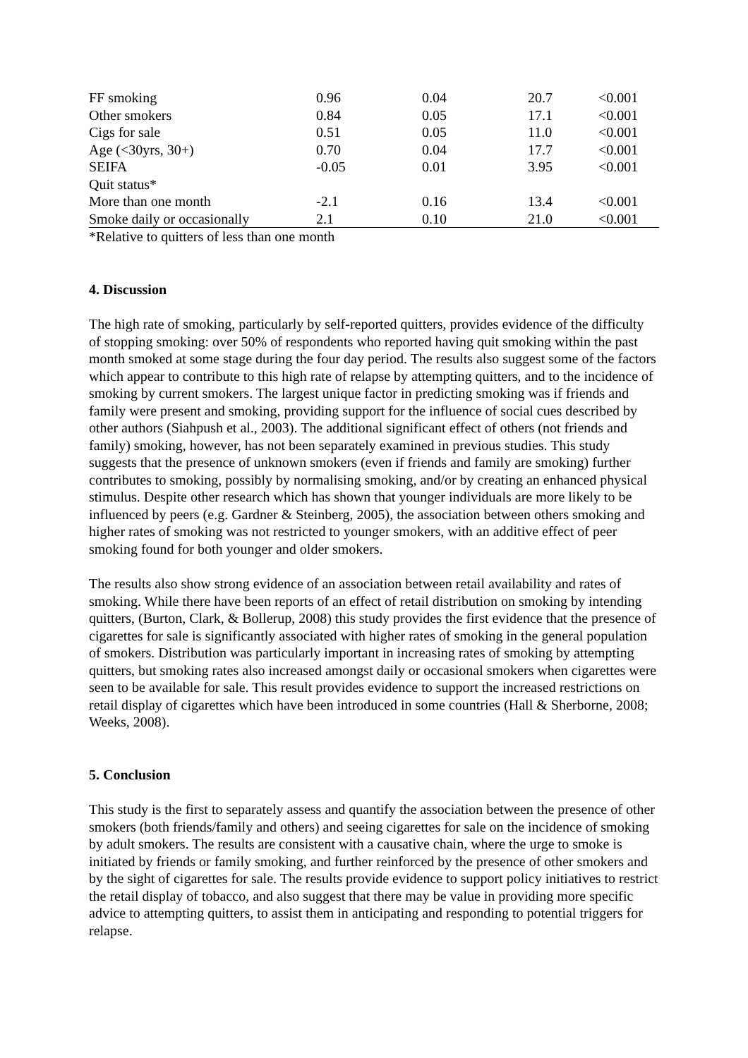| FF smoking | 0.96 | 0.04 | 20.7 | <0.001 |
| Other smokers | 0.84 | 0.05 | 17.1 | <0.001 |
| Cigs for sale | 0.51 | 0.05 | 11.0 | <0.001 |
| Age (<30yrs, 30+) | 0.70 | 0.04 | 17.7 | <0.001 |
| SEIFA | -0.05 | 0.01 | 3.95 | <0.001 |
| Quit status* | | | | |
| More than one month | -2.1 | 0.16 | 13.4 | <0.001 |
| Smoke daily or occasionally | 2.1 | 0.10 | 21.0 | <0.001 |
*Relative to quitters of less than one month
4. Discussion
The high rate of smoking, particularly by self-reported quitters, provides evidence of the difficulty of stopping smoking: over 50% of respondents who reported having quit smoking within the past month smoked at some stage during the four day period. The results also suggest some of the factors which appear to contribute to this high rate of relapse by attempting quitters, and to the incidence of smoking by current smokers. The largest unique factor in predicting smoking was if friends and family were present and smoking, providing support for the influence of social cues described by other authors (Siahpush et al., 2003). The additional significant effect of others (not friends and family) smoking, however, has not been separately examined in previous studies. This study suggests that the presence of unknown smokers (even if friends and family are smoking) further contributes to smoking, possibly by normalising smoking, and/or by creating an enhanced physical stimulus. Despite other research which has shown that younger individuals are more likely to be influenced by peers (e.g. Gardner & Steinberg, 2005), the association between others smoking and higher rates of smoking was not restricted to younger smokers, with an additive effect of peer smoking found for both younger and older smokers.
The results also show strong evidence of an association between retail availability and rates of smoking. While there have been reports of an effect of retail distribution on smoking by intending quitters, (Burton, Clark, & Bollerup, 2008) this study provides the first evidence that the presence of cigarettes for sale is significantly associated with higher rates of smoking in the general population of smokers. Distribution was particularly important in increasing rates of smoking by attempting quitters, but smoking rates also increased amongst daily or occasional smokers when cigarettes were seen to be available for sale. This result provides evidence to support the increased restrictions on retail display of cigarettes which have been introduced in some countries (Hall & Sherborne, 2008; Weeks, 2008).
5. Conclusion
This study is the first to separately assess and quantify the association between the presence of other smokers (both friends/family and others) and seeing cigarettes for sale on the incidence of smoking by adult smokers. The results are consistent with a causative chain, where the urge to smoke is initiated by friends or family smoking, and further reinforced by the presence of other smokers and by the sight of cigarettes for sale. The results provide evidence to support policy initiatives to restrict the retail display of tobacco, and also suggest that there may be value in providing more specific advice to attempting quitters, to assist them in anticipating and responding to potential triggers for relapse.